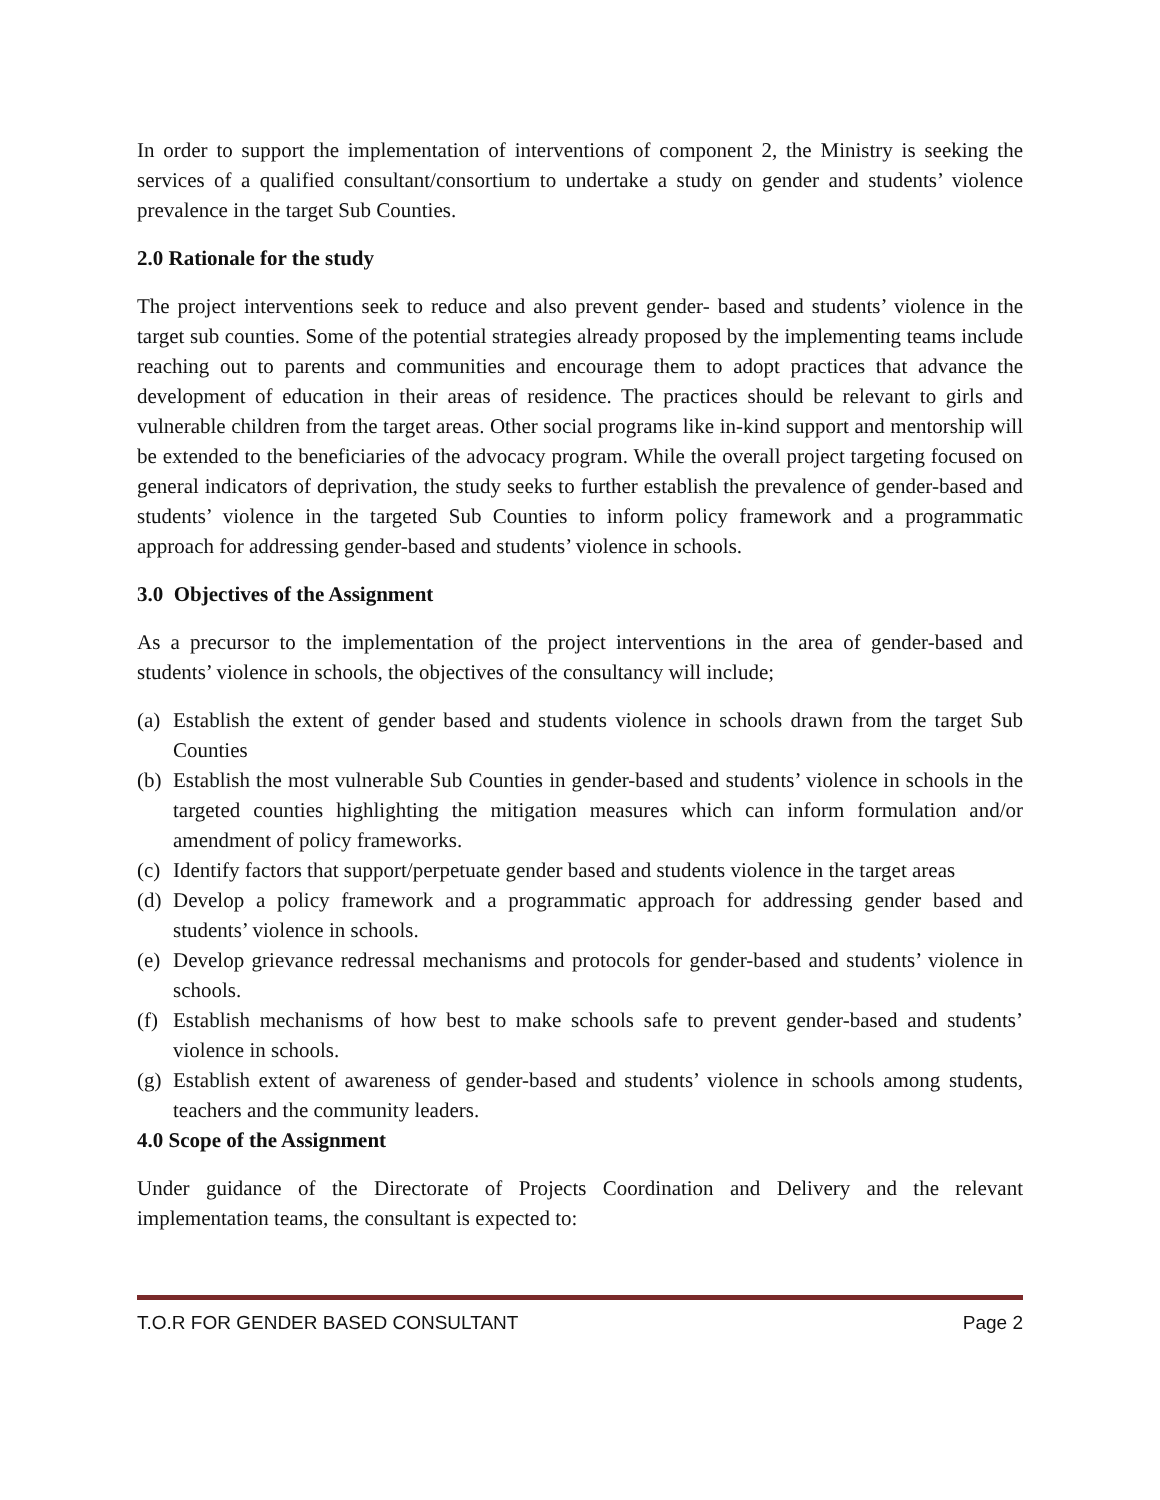In order to support the implementation of interventions of component 2, the Ministry is seeking the services of a qualified consultant/consortium to undertake a study on gender and students’ violence prevalence in the target Sub Counties.
2.0 Rationale for the study
The project interventions seek to reduce and also prevent gender- based and students’ violence in the target sub counties. Some of the potential strategies already proposed by the implementing teams include reaching out to parents and communities and encourage them to adopt practices that advance the development of education in their areas of residence. The practices should be relevant to girls and vulnerable children from the target areas. Other social programs like in-kind support and mentorship will be extended to the beneficiaries of the advocacy program. While the overall project targeting focused on general indicators of deprivation, the study seeks to further establish the prevalence of gender-based and students’ violence in the targeted Sub Counties to inform policy framework and a programmatic approach for addressing gender-based and students’ violence in schools.
3.0 Objectives of the Assignment
As a precursor to the implementation of the project interventions in the area of gender-based and students’ violence in schools, the objectives of the consultancy will include;
(a) Establish the extent of gender based and students violence in schools drawn from the target Sub Counties
(b) Establish the most vulnerable Sub Counties in gender-based and students’ violence in schools in the targeted counties highlighting the mitigation measures which can inform formulation and/or amendment of policy frameworks.
(c) Identify factors that support/perpetuate gender based and students violence in the target areas
(d) Develop a policy framework and a programmatic approach for addressing gender based and students’ violence in schools.
(e) Develop grievance redressal mechanisms and protocols for gender-based and students’ violence in schools.
(f) Establish mechanisms of how best to make schools safe to prevent gender-based and students’ violence in schools.
(g) Establish extent of awareness of gender-based and students’ violence in schools among students, teachers and the community leaders.
4.0 Scope of the Assignment
Under guidance of the Directorate of Projects Coordination and Delivery and the relevant implementation teams, the consultant is expected to:
T.O.R FOR GENDER BASED CONSULTANT Page 2